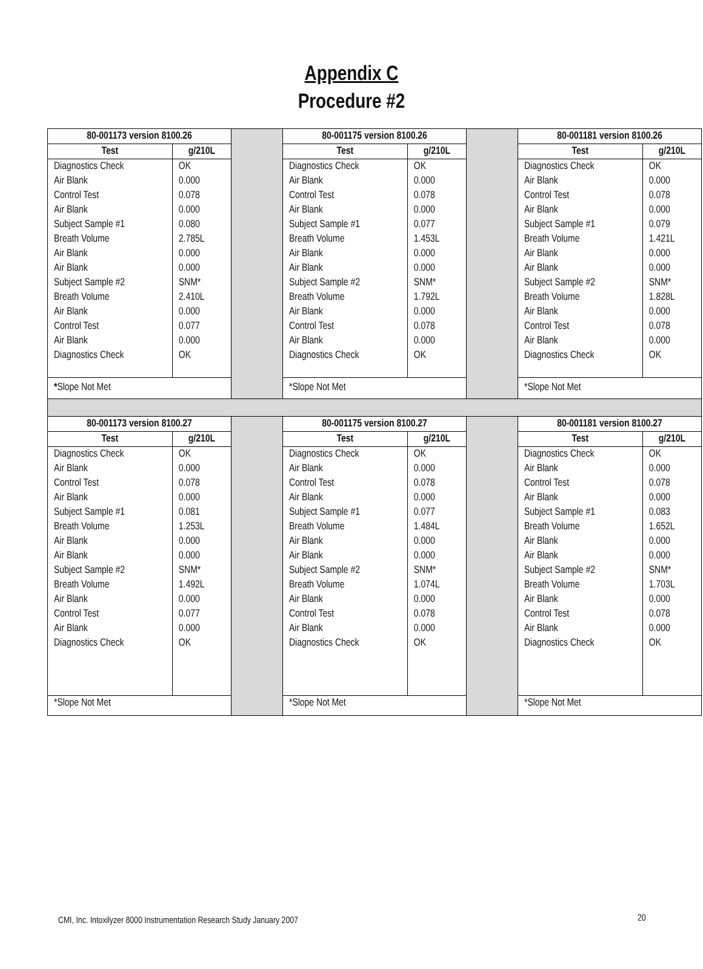Appendix C
Procedure #2
| 80-001173 version 8100.26 | | | 80-001175 version 8100.26 | | | 80-001181 version 8100.26 | |
| Test | g/210L | | Test | g/210L | | Test | g/210L |
| Diagnostics Check Air Blank Control Test Air Blank Subject Sample #1 Breath Volume Air Blank Air Blank Subject Sample #2 Breath Volume Air Blank Control Test Air Blank Diagnostics Check | OK 0.000 0.078 0.000 0.080 2.785L 0.000 0.000 SNM* 2.410L 0.000 0.077 0.000 OK | | Diagnostics Check Air Blank Control Test Air Blank Subject Sample #1 Breath Volume Air Blank Air Blank Subject Sample #2 Breath Volume Air Blank Control Test Air Blank Diagnostics Check | OK 0.000 0.078 0.000 0.077 1.453L 0.000 0.000 SNM* 1.792L 0.000 0.078 0.000 OK | | Diagnostics Check Air Blank Control Test Air Blank Subject Sample #1 Breath Volume Air Blank Air Blank Subject Sample #2 Breath Volume Air Blank Control Test Air Blank Diagnostics Check | OK 0.000 0.078 0.000 0.079 1.421L 0.000 0.000 SNM* 1.828L 0.000 0.078 0.000 OK |
| * Slope Not Met | | | *Slope Not Met | | | *Slope Not Met | |
| 80-001173 version 8100.27 | | | 80-001175 version 8100.27 | | | 80-001181 version 8100.27 | |
| Test | g/210L | | Test | g/210L | | Test | g/210L |
| Diagnostics Check Air Blank Control Test Air Blank Subject Sample #1 Breath Volume Air Blank Air Blank Subject Sample #2 Breath Volume Air Blank Control Test Air Blank Diagnostics Check | OK 0.000 0.078 0.000 0.081 1.253L 0.000 0.000 SNM* 1.492L 0.000 0.077 0.000 OK | | Diagnostics Check Air Blank Control Test Air Blank Subject Sample #1 Breath Volume Air Blank Air Blank Subject Sample #2 Breath Volume Air Blank Control Test Air Blank Diagnostics Check | OK 0.000 0.078 0.000 0.077 1.484L 0.000 0.000 SNM* 1.074L 0.000 0.078 0.000 OK | | Diagnostics Check Air Blank Control Test Air Blank Subject Sample #1 Breath Volume Air Blank Air Blank Subject Sample #2 Breath Volume Air Blank Control Test Air Blank Diagnostics Check | OK 0.000 0.078 0.000 0.083 1.652L 0.000 0.000 SNM* 1.703L 0.000 0.078 0.000 OK |
| *Slope Not Met | | | *Slope Not Met | | | *Slope Not Met | |
CMI, Inc. Intoxilyzer 8000 Instrumentation Research Study January 2007
20